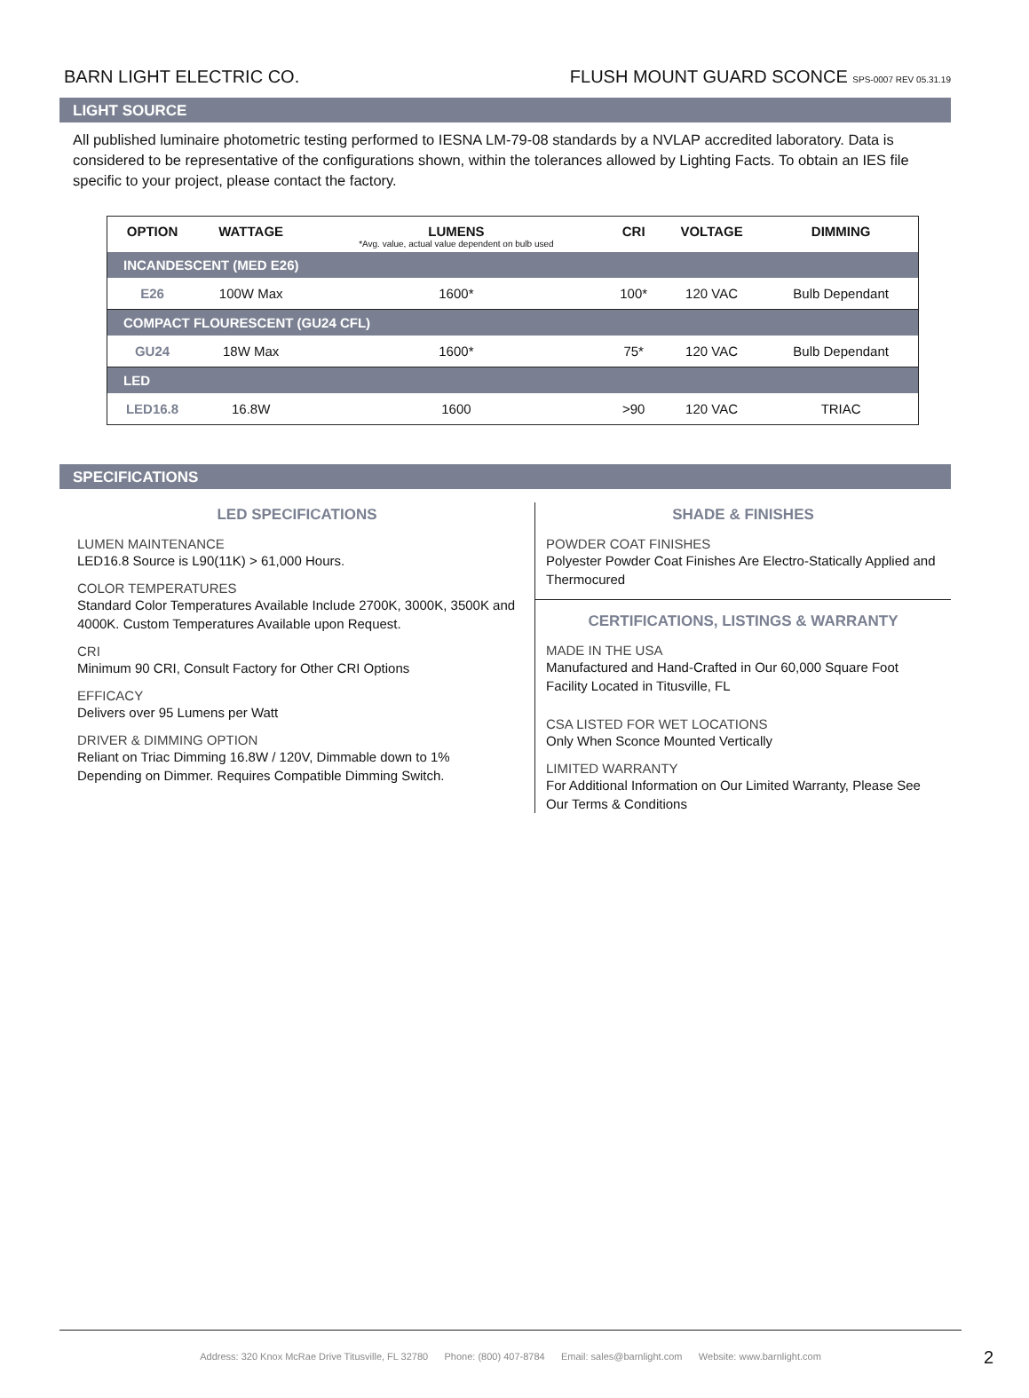BARN LIGHT ELECTRIC CO. FLUSH MOUNT GUARD SCONCE SPS-0007 REV 05.31.19
LIGHT SOURCE
All published luminaire photometric testing performed to IESNA LM-79-08 standards by a NVLAP accredited laboratory. Data is considered to be representative of the configurations shown, within the tolerances allowed by Lighting Facts. To obtain an IES file specific to your project, please contact the factory.
| OPTION | WATTAGE | LUMENS *Avg. value, actual value dependent on bulb used | CRI | VOLTAGE | DIMMING |
| --- | --- | --- | --- | --- | --- |
| INCANDESCENT (MED E26) | | | | | |
| E26 | 100W Max | 1600* | 100* | 120 VAC | Bulb Dependant |
| COMPACT FLOURESCENT (GU24 CFL) | | | | | |
| GU24 | 18W Max | 1600* | 75* | 120 VAC | Bulb Dependant |
| LED | | | | | |
| LED16.8 | 16.8W | 1600 | >90 | 120 VAC | TRIAC |
SPECIFICATIONS
LED SPECIFICATIONS
LUMEN MAINTENANCE
LED16.8 Source is L90(11K) > 61,000 Hours.
COLOR TEMPERATURES
Standard Color Temperatures Available Include 2700K, 3000K, 3500K and 4000K. Custom Temperatures Available upon Request.
CRI
Minimum 90 CRI, Consult Factory for Other CRI Options
EFFICACY
Delivers over 95 Lumens per Watt
DRIVER & DIMMING OPTION
Reliant on Triac Dimming 16.8W / 120V, Dimmable down to 1% Depending on Dimmer. Requires Compatible Dimming Switch.
SHADE & FINISHES
POWDER COAT FINISHES
Polyester Powder Coat Finishes Are Electro-Statically Applied and Thermocured
CERTIFICATIONS, LISTINGS & WARRANTY
MADE IN THE USA
Manufactured and Hand-Crafted in Our 60,000 Square Foot Facility Located in Titusville, FL
CSA LISTED FOR WET LOCATIONS
Only When Sconce Mounted Vertically
LIMITED WARRANTY
For Additional Information on Our Limited Warranty, Please See Our Terms & Conditions
Address: 320 Knox McRae Drive Titusville, FL 32780 Phone: (800) 407-8784 Email: sales@barnlight.com Website: www.barnlight.com
2